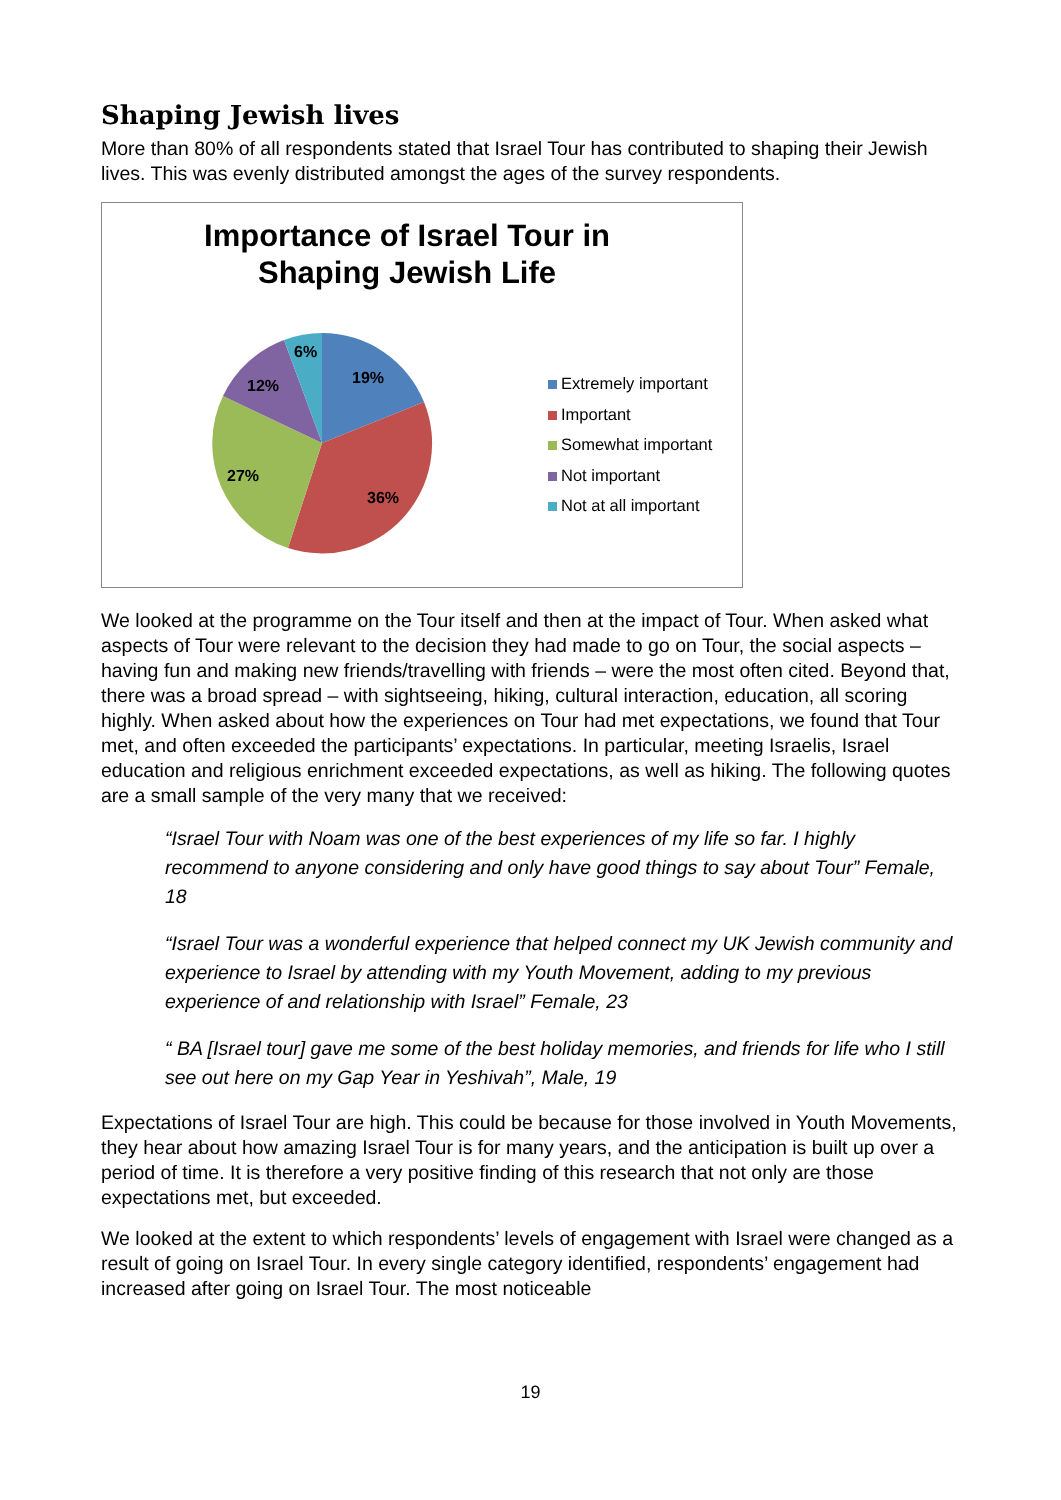Shaping Jewish lives
More than 80% of all respondents stated that Israel Tour has contributed to shaping their Jewish lives. This was evenly distributed amongst the ages of the survey respondents.
Importance of Israel Tour in
Shaping Jewish Life
19%
36%
27%
12%
6%
Extremely important
Important
Somewhat important
Not important
Not at all important
We looked at the programme on the Tour itself and then at the impact of Tour. When asked what aspects of Tour were relevant to the decision they had made to go on Tour, the social aspects – having fun and making new friends/travelling with friends – were the most often cited. Beyond that, there was a broad spread – with sightseeing, hiking, cultural interaction, education, all scoring highly. When asked about how the experiences on Tour had met expectations, we found that Tour met, and often exceeded the participants’ expectations. In particular, meeting Israelis, Israel education and religious enrichment exceeded expectations, as well as hiking. The following quotes are a small sample of the very many that we received:
“Israel Tour with Noam was one of the best experiences of my life so far. I highly recommend to anyone considering and only have good things to say about Tour” Female, 18
“Israel Tour was a wonderful experience that helped connect my UK Jewish community and experience to Israel by attending with my Youth Movement, adding to my previous experience of and relationship with Israel” Female, 23
“ BA [Israel tour] gave me some of the best holiday memories, and friends for life who I still see out here on my Gap Year in Yeshivah”, Male, 19
Expectations of Israel Tour are high. This could be because for those involved in Youth Movements, they hear about how amazing Israel Tour is for many years, and the anticipation is built up over a period of time. It is therefore a very positive finding of this research that not only are those expectations met, but exceeded.
We looked at the extent to which respondents’ levels of engagement with Israel were changed as a result of going on Israel Tour. In every single category identified, respondents’ engagement had increased after going on Israel Tour. The most noticeable
19